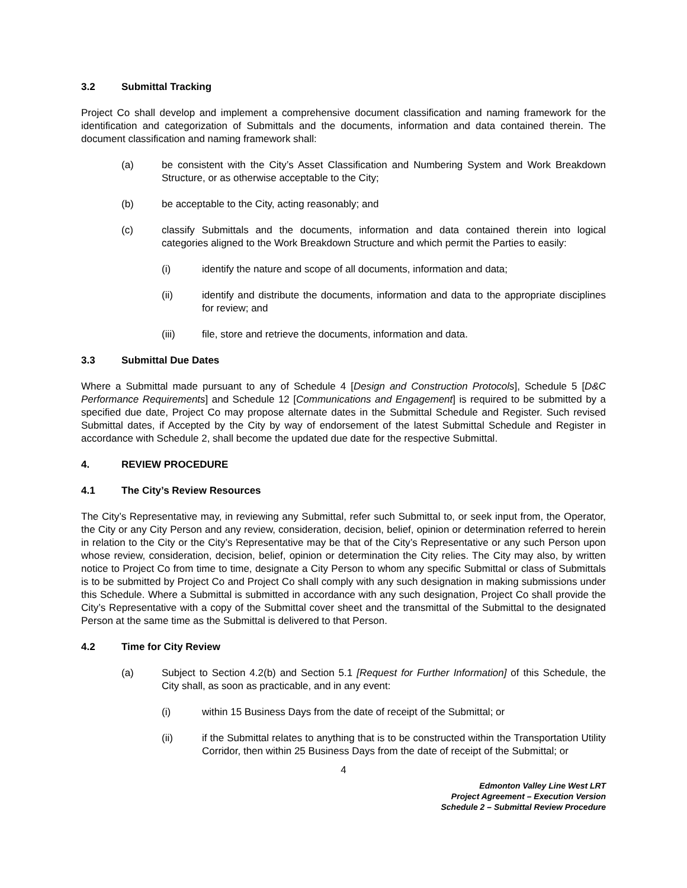3.2 Submittal Tracking
Project Co shall develop and implement a comprehensive document classification and naming framework for the identification and categorization of Submittals and the documents, information and data contained therein. The document classification and naming framework shall:
(a) be consistent with the City’s Asset Classification and Numbering System and Work Breakdown Structure, or as otherwise acceptable to the City;
(b) be acceptable to the City, acting reasonably; and
(c) classify Submittals and the documents, information and data contained therein into logical categories aligned to the Work Breakdown Structure and which permit the Parties to easily:
(i) identify the nature and scope of all documents, information and data;
(ii) identify and distribute the documents, information and data to the appropriate disciplines for review; and
(iii) file, store and retrieve the documents, information and data.
3.3 Submittal Due Dates
Where a Submittal made pursuant to any of Schedule 4 [Design and Construction Protocols], Schedule 5 [D&C Performance Requirements] and Schedule 12 [Communications and Engagement] is required to be submitted by a specified due date, Project Co may propose alternate dates in the Submittal Schedule and Register. Such revised Submittal dates, if Accepted by the City by way of endorsement of the latest Submittal Schedule and Register in accordance with Schedule 2, shall become the updated due date for the respective Submittal.
4. REVIEW PROCEDURE
4.1 The City’s Review Resources
The City’s Representative may, in reviewing any Submittal, refer such Submittal to, or seek input from, the Operator, the City or any City Person and any review, consideration, decision, belief, opinion or determination referred to herein in relation to the City or the City’s Representative may be that of the City’s Representative or any such Person upon whose review, consideration, decision, belief, opinion or determination the City relies. The City may also, by written notice to Project Co from time to time, designate a City Person to whom any specific Submittal or class of Submittals is to be submitted by Project Co and Project Co shall comply with any such designation in making submissions under this Schedule. Where a Submittal is submitted in accordance with any such designation, Project Co shall provide the City’s Representative with a copy of the Submittal cover sheet and the transmittal of the Submittal to the designated Person at the same time as the Submittal is delivered to that Person.
4.2 Time for City Review
(a) Subject to Section 4.2(b) and Section 5.1 [Request for Further Information] of this Schedule, the City shall, as soon as practicable, and in any event:
(i) within 15 Business Days from the date of receipt of the Submittal; or
(ii) if the Submittal relates to anything that is to be constructed within the Transportation Utility Corridor, then within 25 Business Days from the date of receipt of the Submittal; or
4
Edmonton Valley Line West LRT
Project Agreement – Execution Version
Schedule 2 – Submittal Review Procedure